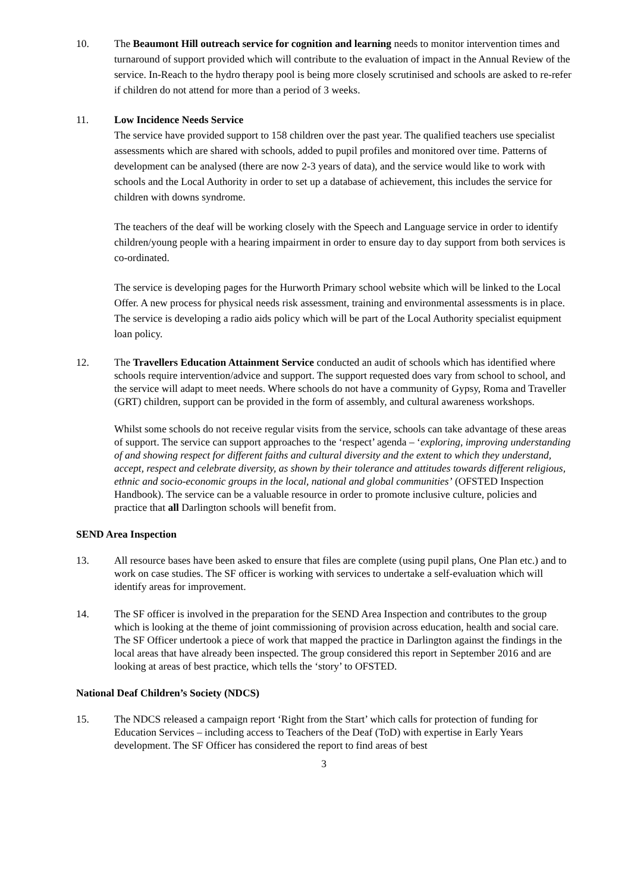10. The Beaumont Hill outreach service for cognition and learning needs to monitor intervention times and turnaround of support provided which will contribute to the evaluation of impact in the Annual Review of the service. In-Reach to the hydro therapy pool is being more closely scrutinised and schools are asked to re-refer if children do not attend for more than a period of 3 weeks.
11. Low Incidence Needs Service
The service have provided support to 158 children over the past year. The qualified teachers use specialist assessments which are shared with schools, added to pupil profiles and monitored over time. Patterns of development can be analysed (there are now 2-3 years of data), and the service would like to work with schools and the Local Authority in order to set up a database of achievement, this includes the service for children with downs syndrome.
The teachers of the deaf will be working closely with the Speech and Language service in order to identify children/young people with a hearing impairment in order to ensure day to day support from both services is co-ordinated.
The service is developing pages for the Hurworth Primary school website which will be linked to the Local Offer. A new process for physical needs risk assessment, training and environmental assessments is in place. The service is developing a radio aids policy which will be part of the Local Authority specialist equipment loan policy.
12. The Travellers Education Attainment Service conducted an audit of schools which has identified where schools require intervention/advice and support. The support requested does vary from school to school, and the service will adapt to meet needs. Where schools do not have a community of Gypsy, Roma and Traveller (GRT) children, support can be provided in the form of assembly, and cultural awareness workshops.
Whilst some schools do not receive regular visits from the service, schools can take advantage of these areas of support. The service can support approaches to the ‘respect’ agenda – ‘exploring, improving understanding of and showing respect for different faiths and cultural diversity and the extent to which they understand, accept, respect and celebrate diversity, as shown by their tolerance and attitudes towards different religious, ethnic and socio-economic groups in the local, national and global communities’ (OFSTED Inspection Handbook). The service can be a valuable resource in order to promote inclusive culture, policies and practice that all Darlington schools will benefit from.
SEND Area Inspection
13. All resource bases have been asked to ensure that files are complete (using pupil plans, One Plan etc.) and to work on case studies. The SF officer is working with services to undertake a self-evaluation which will identify areas for improvement.
14. The SF officer is involved in the preparation for the SEND Area Inspection and contributes to the group which is looking at the theme of joint commissioning of provision across education, health and social care. The SF Officer undertook a piece of work that mapped the practice in Darlington against the findings in the local areas that have already been inspected. The group considered this report in September 2016 and are looking at areas of best practice, which tells the ‘story’ to OFSTED.
National Deaf Children’s Society (NDCS)
15. The NDCS released a campaign report ‘Right from the Start’ which calls for protection of funding for Education Services – including access to Teachers of the Deaf (ToD) with expertise in Early Years development. The SF Officer has considered the report to find areas of best
3